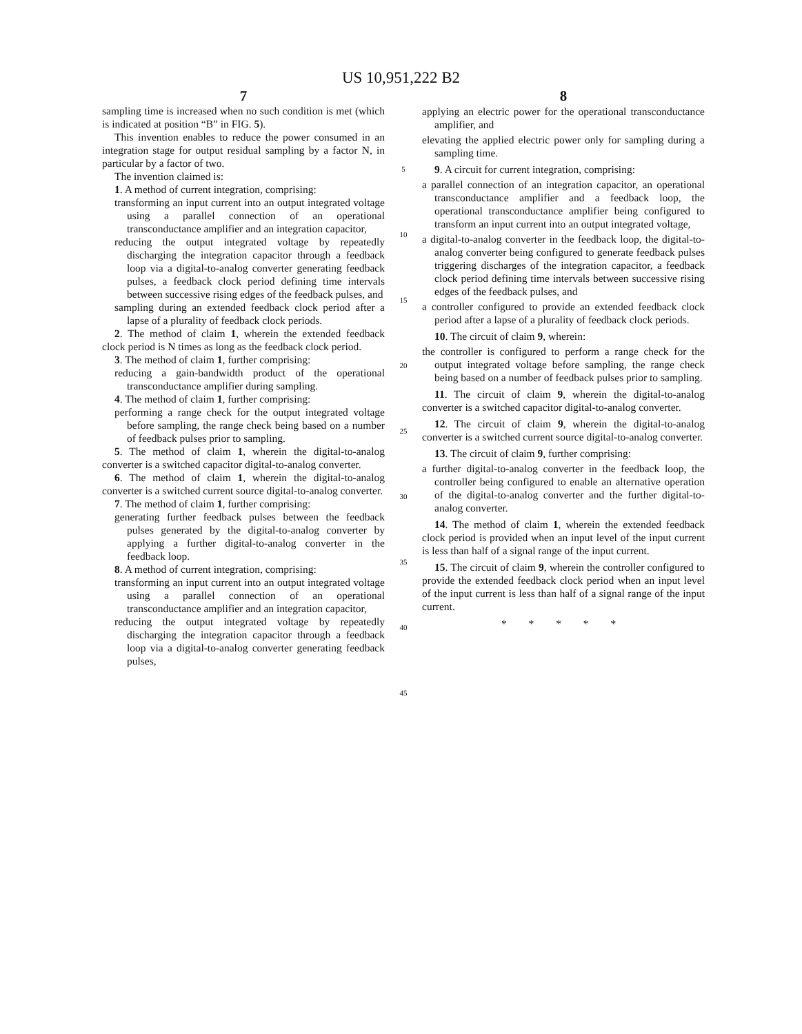US 10,951,222 B2
7
sampling time is increased when no such condition is met (which is indicated at position “B” in FIG. 5).
This invention enables to reduce the power consumed in an integration stage for output residual sampling by a factor N, in particular by a factor of two.
The invention claimed is:
1. A method of current integration, comprising:
transforming an input current into an output integrated voltage using a parallel connection of an operational transconductance amplifier and an integration capacitor,
reducing the output integrated voltage by repeatedly discharging the integration capacitor through a feedback loop via a digital-to-analog converter generating feedback pulses, a feedback clock period defining time intervals between successive rising edges of the feedback pulses, and
sampling during an extended feedback clock period after a lapse of a plurality of feedback clock periods.
2. The method of claim 1, wherein the extended feedback clock period is N times as long as the feedback clock period.
3. The method of claim 1, further comprising:
reducing a gain-bandwidth product of the operational transconductance amplifier during sampling.
4. The method of claim 1, further comprising:
performing a range check for the output integrated voltage before sampling, the range check being based on a number of feedback pulses prior to sampling.
5. The method of claim 1, wherein the digital-to-analog converter is a switched capacitor digital-to-analog converter.
6. The method of claim 1, wherein the digital-to-analog converter is a switched current source digital-to-analog converter.
7. The method of claim 1, further comprising:
generating further feedback pulses between the feedback pulses generated by the digital-to-analog converter by applying a further digital-to-analog converter in the feedback loop.
8. A method of current integration, comprising:
transforming an input current into an output integrated voltage using a parallel connection of an operational transconductance amplifier and an integration capacitor,
reducing the output integrated voltage by repeatedly discharging the integration capacitor through a feedback loop via a digital-to-analog converter generating feedback pulses,
5
10
15
20
25
30
35
40
45
8
applying an electric power for the operational transconductance amplifier, and
elevating the applied electric power only for sampling during a sampling time.
9. A circuit for current integration, comprising:
a parallel connection of an integration capacitor, an operational transconductance amplifier and a feedback loop, the operational transconductance amplifier being configured to transform an input current into an output integrated voltage,
a digital-to-analog converter in the feedback loop, the digital-to-analog converter being configured to generate feedback pulses triggering discharges of the integration capacitor, a feedback clock period defining time intervals between successive rising edges of the feedback pulses, and
a controller configured to provide an extended feedback clock period after a lapse of a plurality of feedback clock periods.
10. The circuit of claim 9, wherein:
the controller is configured to perform a range check for the output integrated voltage before sampling, the range check being based on a number of feedback pulses prior to sampling.
11. The circuit of claim 9, wherein the digital-to-analog converter is a switched capacitor digital-to-analog converter.
12. The circuit of claim 9, wherein the digital-to-analog converter is a switched current source digital-to-analog converter.
13. The circuit of claim 9, further comprising:
a further digital-to-analog converter in the feedback loop, the controller being configured to enable an alternative operation of the digital-to-analog converter and the further digital-to-analog converter.
14. The method of claim 1, wherein the extended feedback clock period is provided when an input level of the input current is less than half of a signal range of the input current.
15. The circuit of claim 9, wherein the controller configured to provide the extended feedback clock period when an input level of the input current is less than half of a signal range of the input current.
* * * * *